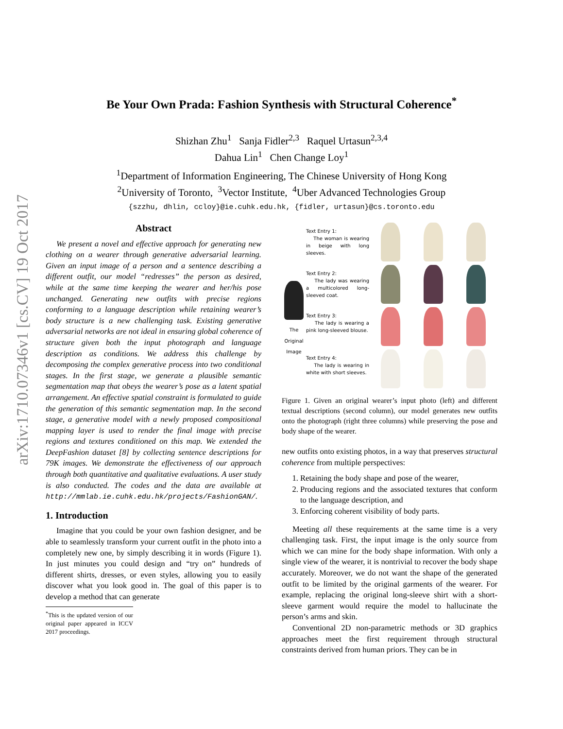arXiv:1710.07346v1 [cs.CV] 19 Oct 2017
Be Your Own Prada: Fashion Synthesis with Structural Coherence<sup>*</sup>
Shizhan Zhu<sup>1</sup> Sanja Fidler<sup>2,3</sup> Raquel Urtasun<sup>2,3,4</sup>
Dahua Lin<sup>1</sup> Chen Change Loy<sup>1</sup>
<sup>1</sup> Department of Information Engineering, The Chinese University of Hong Kong
<sup>2</sup> University of Toronto, <sup>3</sup>Vector Institute, <sup>4</sup>Uber Advanced Technologies Group
{szzhu, dhlin, ccloy}@ie.cuhk.edu.hk, {fidler, urtasun}@cs.toronto.edu
Abstract
We present a novel and effective approach for generating new clothing on a wearer through generative adversarial learning. Given an input image of a person and a sentence describing a different outfit, our model “redresses” the person as desired, while at the same time keeping the wearer and her/his pose unchanged. Generating new outfits with precise regions conforming to a language description while retaining wearer’s body structure is a new challenging task. Existing generative adversarial networks are not ideal in ensuring global coherence of structure given both the input photograph and language description as conditions. We address this challenge by decomposing the complex generative process into two conditional stages. In the first stage, we generate a plausible semantic segmentation map that obeys the wearer’s pose as a latent spatial arrangement. An effective spatial constraint is formulated to guide the generation of this semantic segmentation map. In the second stage, a generative model with a newly proposed compositional mapping layer is used to render the final image with precise regions and textures conditioned on this map. We extended the DeepFashion dataset [8] by collecting sentence descriptions for 79K images. We demonstrate the effectiveness of our approach through both quantitative and qualitative evaluations. A user study is also conducted. The codes and the data are available at http://mmlab.ie.cuhk.edu.hk/projects/FashionGAN/.
1. Introduction
Imagine that you could be your own fashion designer, and be able to seamlessly transform your current outfit in the photo into a completely new one, by simply describing it in words (Figure 1). In just minutes you could design and “try on” hundreds of different shirts, dresses, or even styles, allowing you to easily discover what you look good in. The goal of this paper is to develop a method that can generate
<sup>*</sup> This is the updated version of our original paper appeared in ICCV 2017 proceedings.
The Original Image
Text Entry 1:
The woman is wearing in beige with long sleeves.
Text Entry 2:
The lady was wearing a multicolored long-sleeved coat.
Text Entry 3:
The lady is wearing a pink long-sleeved blouse.
Text Entry 4:
The lady is wearing in white with short sleeves.
Figure 1. Given an original wearer’s input photo (left) and different textual descriptions (second column), our model generates new outfits onto the photograph (right three columns) while preserving the pose and body shape of the wearer.
new outfits onto existing photos, in a way that preserves structural coherence from multiple perspectives:
1. Retaining the body shape and pose of the wearer,
2. Producing regions and the associated textures that conform to the language description, and
3. Enforcing coherent visibility of body parts.
Meeting all these requirements at the same time is a very challenging task. First, the input image is the only source from which we can mine for the body shape information. With only a single view of the wearer, it is nontrivial to recover the body shape accurately. Moreover, we do not want the shape of the generated outfit to be limited by the original garments of the wearer. For example, replacing the original long-sleeve shirt with a short-sleeve garment would require the model to hallucinate the person’s arms and skin.
Conventional 2D non-parametric methods or 3D graphics approaches meet the first requirement through structural constraints derived from human priors. They can be in